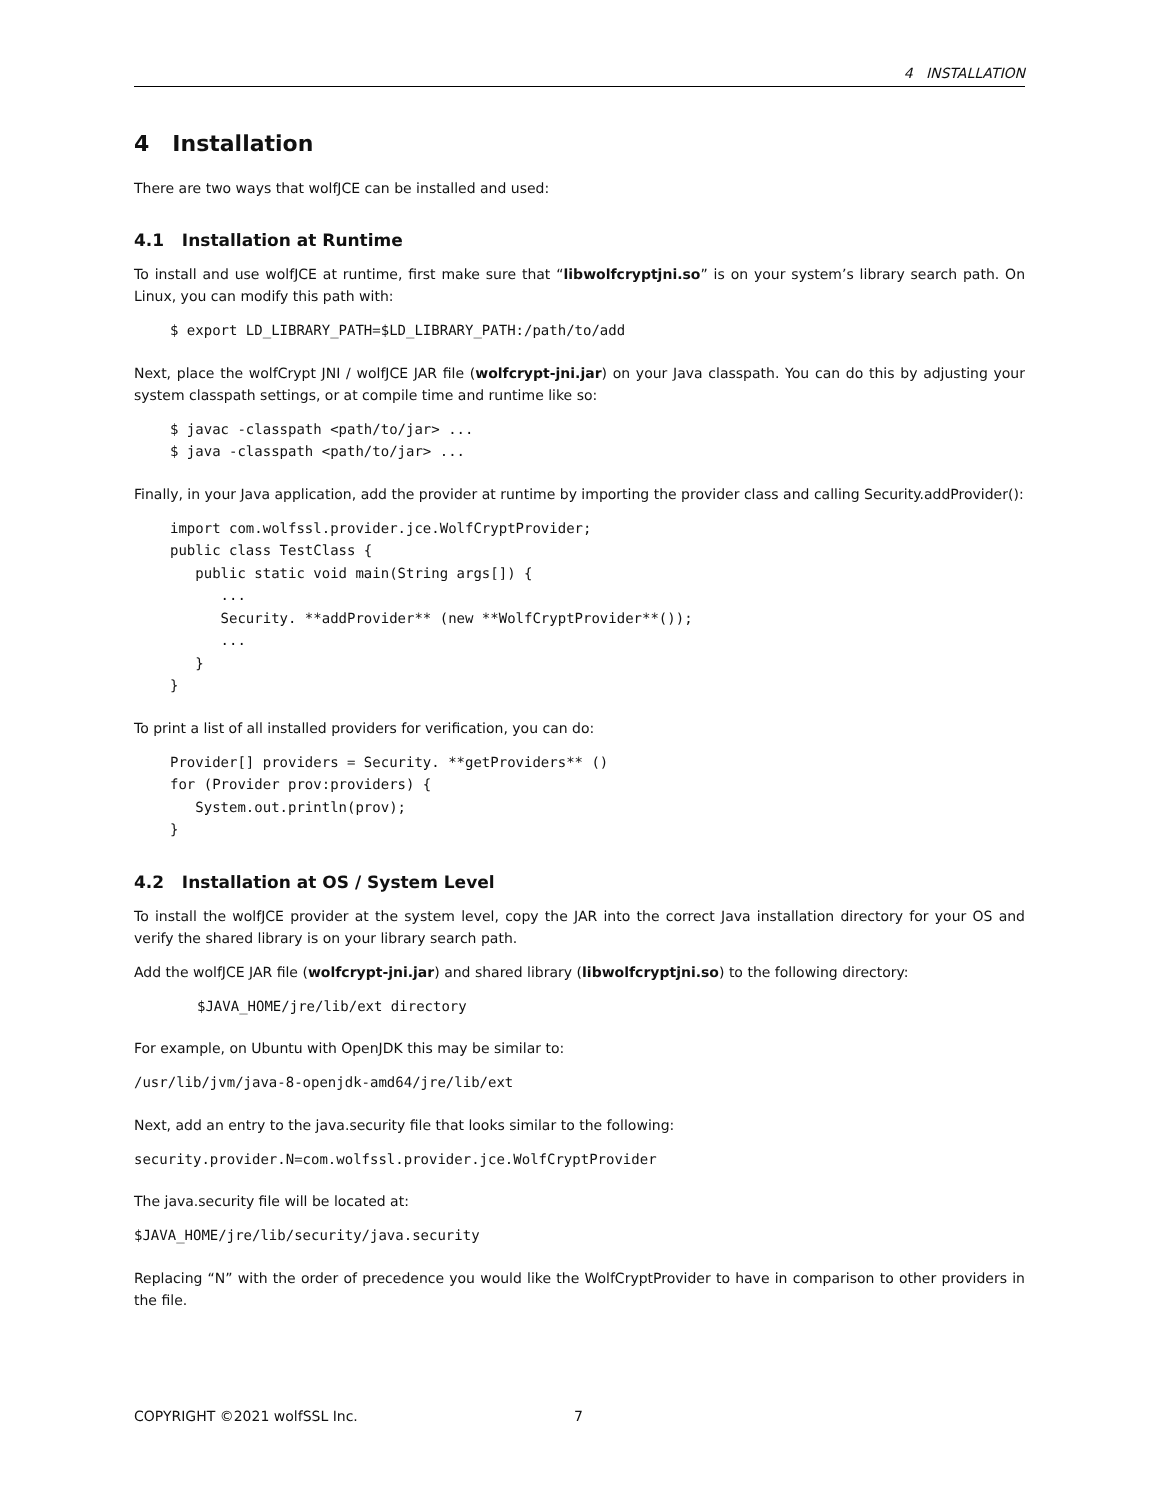4 INSTALLATION
4 Installation
There are two ways that wolfJCE can be installed and used:
4.1 Installation at Runtime
To install and use wolfJCE at runtime, first make sure that “libwolfcryptjni.so” is on your system’s library search path. On Linux, you can modify this path with:
$ export LD_LIBRARY_PATH=$LD_LIBRARY_PATH:/path/to/add
Next, place the wolfCrypt JNI / wolfJCE JAR file (wolfcrypt-jni.jar) on your Java classpath. You can do this by adjusting your system classpath settings, or at compile time and runtime like so:
$ javac -classpath <path/to/jar> ...
$ java -classpath <path/to/jar> ...
Finally, in your Java application, add the provider at runtime by importing the provider class and calling Security.addProvider():
import com.wolfssl.provider.jce.WolfCryptProvider;
public class TestClass {
   public static void main(String args[]) {
      ...
      Security. **addProvider** (new **WolfCryptProvider**());
      ...
   }
}
To print a list of all installed providers for verification, you can do:
Provider[] providers = Security. **getProviders** ()
for (Provider prov:providers) {
   System.out.println(prov);
}
4.2 Installation at OS / System Level
To install the wolfJCE provider at the system level, copy the JAR into the correct Java installation directory for your OS and verify the shared library is on your library search path.
Add the wolfJCE JAR file (wolfcrypt-jni.jar) and shared library (libwolfcryptjni.so) to the following directory:
$JAVA_HOME/jre/lib/ext directory
For example, on Ubuntu with OpenJDK this may be similar to:
/usr/lib/jvm/java-8-openjdk-amd64/jre/lib/ext
Next, add an entry to the java.security file that looks similar to the following:
security.provider.N=com.wolfssl.provider.jce.WolfCryptProvider
The java.security file will be located at:
$JAVA_HOME/jre/lib/security/java.security
Replacing “N” with the order of precedence you would like the WolfCryptProvider to have in comparison to other providers in the file.
COPYRIGHT ©2021 wolfSSL Inc. 7